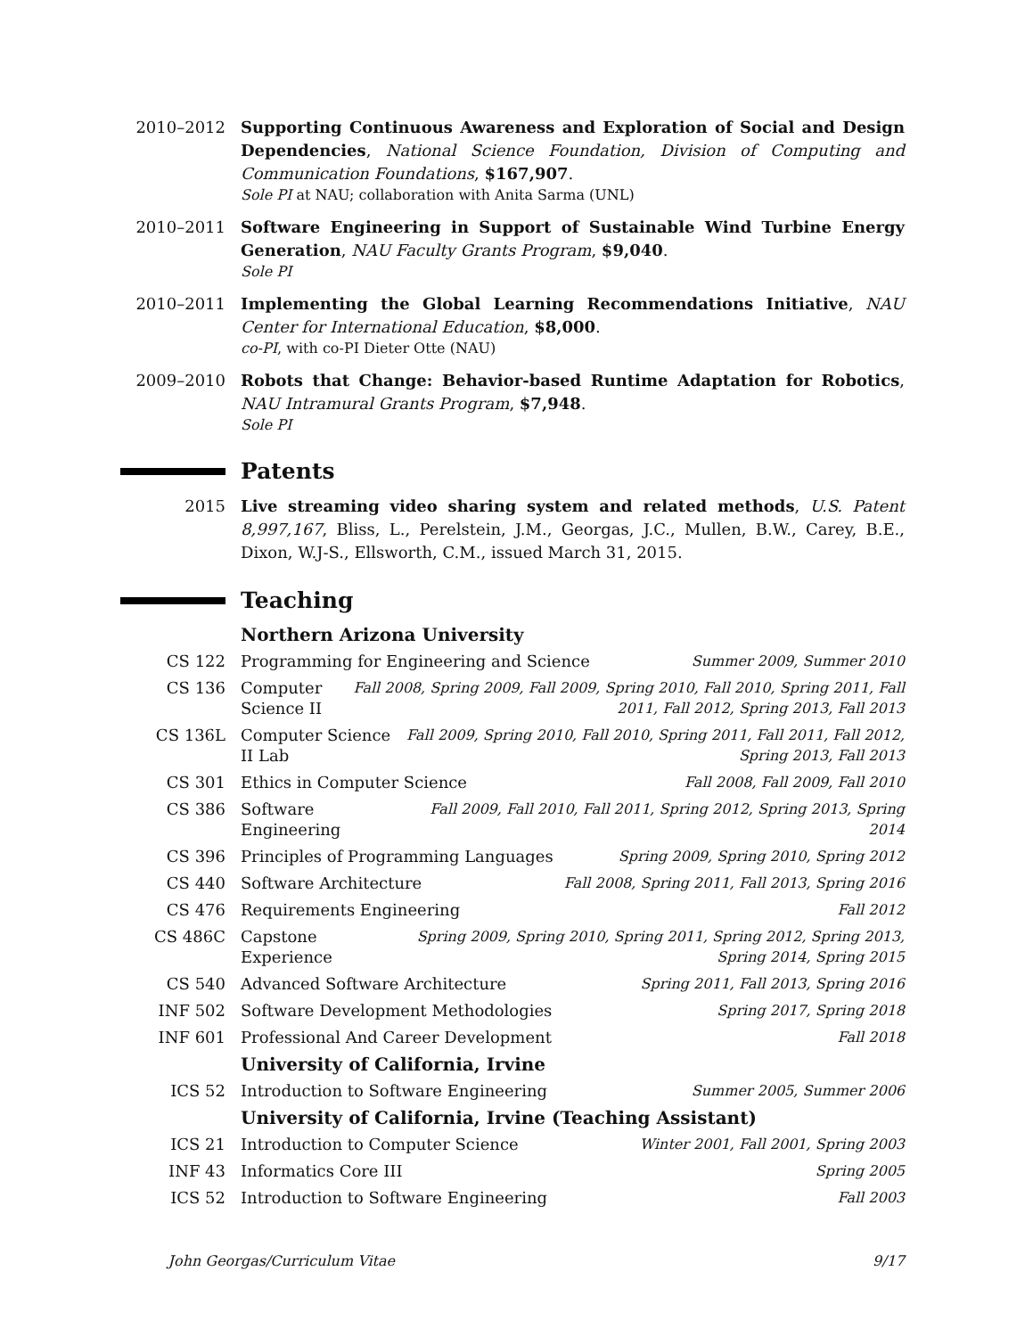2010–2012 Supporting Continuous Awareness and Exploration of Social and Design Dependencies, National Science Foundation, Division of Computing and Communication Foundations, $167,907.
Sole PI at NAU; collaboration with Anita Sarma (UNL)
2010–2011 Software Engineering in Support of Sustainable Wind Turbine Energy Generation, NAU Faculty Grants Program, $9,040.
Sole PI
2010–2011 Implementing the Global Learning Recommendations Initiative, NAU Center for International Education, $8,000.
co-PI, with co-PI Dieter Otte (NAU)
2009–2010 Robots that Change: Behavior-based Runtime Adaptation for Robotics, NAU Intramural Grants Program, $7,948.
Sole PI
Patents
2015 Live streaming video sharing system and related methods, U.S. Patent 8,997,167, Bliss, L., Perelstein, J.M., Georgas, J.C., Mullen, B.W., Carey, B.E., Dixon, W.J-S., Ellsworth, C.M., issued March 31, 2015.
Teaching
Northern Arizona University
CS 122 Programming for Engineering and Science Summer 2009, Summer 2010
CS 136 Computer Science II Fall 2008, Spring 2009, Fall 2009, Spring 2010, Fall 2010, Spring 2011, Fall 2011, Fall 2012, Spring 2013, Fall 2013
CS 136L Computer Science II Lab Fall 2009, Spring 2010, Fall 2010, Spring 2011, Fall 2011, Fall 2012, Spring 2013, Fall 2013
CS 301 Ethics in Computer Science Fall 2008, Fall 2009, Fall 2010
CS 386 Software Engineering Fall 2009, Fall 2010, Fall 2011, Spring 2012, Spring 2013, Spring 2014
CS 396 Principles of Programming Languages Spring 2009, Spring 2010, Spring 2012
CS 440 Software Architecture Fall 2008, Spring 2011, Fall 2013, Spring 2016
CS 476 Requirements Engineering Fall 2012
CS 486C Capstone Experience Spring 2009, Spring 2010, Spring 2011, Spring 2012, Spring 2013, Spring 2014, Spring 2015
CS 540 Advanced Software Architecture Spring 2011, Fall 2013, Spring 2016
INF 502 Software Development Methodologies Spring 2017, Spring 2018
INF 601 Professional And Career Development Fall 2018
University of California, Irvine
ICS 52 Introduction to Software Engineering Summer 2005, Summer 2006
University of California, Irvine (Teaching Assistant)
ICS 21 Introduction to Computer Science Winter 2001, Fall 2001, Spring 2003
INF 43 Informatics Core III Spring 2005
ICS 52 Introduction to Software Engineering Fall 2003
John Georgas/Curriculum Vitae 9/17